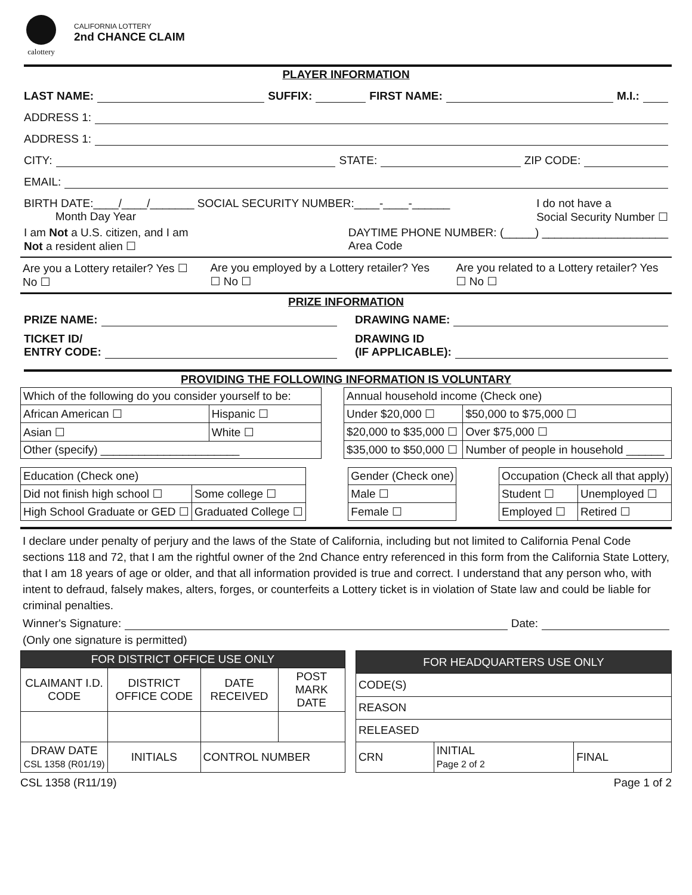calottery
CALIFORNIA LOTTERY
2nd CHANCE CLAIM
PLAYER INFORMATION
LAST NAME: SUFFIX: FIRST NAME: M.I.:
ADDRESS 1:
ADDRESS 1:
CITY: STATE: ZIP CODE:
EMAIL:
BIRTH DATE:____/____/_______ SOCIAL SECURITY NUMBER:____-____-______
Month Day Year
I do not have a
Social Security Number ☐
I am Not a U.S. citizen, and I am
Not a resident alien ☐
DAYTIME PHONE NUMBER: (_____) ____________________
Area Code
Are you a Lottery retailer? Yes ☐ No ☐
Are you employed by a Lottery retailer? Yes ☐ No ☐
Are you related to a Lottery retailer? Yes ☐ No ☐
PRIZE INFORMATION
PRIZE NAME:
TICKET ID/
ENTRY CODE:
DRAWING NAME:
DRAWING ID
(IF APPLICABLE):
PROVIDING THE FOLLOWING INFORMATION IS VOLUNTARY
| Which of the following do you consider yourself to be: | |
| African American ☐ | Hispanic ☐ |
| Asian ☐ | White ☐ |
| Other (specify) ______________________ | |
| Annual household income (Check one) | |
| Under $20,000 ☐ | $50,000 to $75,000 ☐ |
| $20,000 to $35,000 ☐ | Over $75,000 ☐ |
| $35,000 to $50,000 ☐ | Number of people in household ______ |
| Education (Check one) | |
| Did not finish high school ☐ | Some college ☐ |
| High School Graduate or GED ☐ | Graduated College ☐ |
| Gender (Check one) |
| Male ☐ |
| Female ☐ |
| Occupation (Check all that apply) | |
| Student ☐ | Unemployed ☐ |
| Employed ☐ | Retired ☐ |
I declare under penalty of perjury and the laws of the State of California, including but not limited to California Penal Code sections 118 and 72, that I am the rightful owner of the 2nd Chance entry referenced in this form from the California State Lottery, that I am 18 years of age or older, and that all information provided is true and correct. I understand that any person who, with intent to defraud, falsely makes, alters, forges, or counterfeits a Lottery ticket is in violation of State law and could be liable for criminal penalties.
Winner's Signature: Date:
(Only one signature is permitted)
| FOR DISTRICT OFFICE USE ONLY | | | |
| CLAIMANT I.D. CODE | DISTRICT OFFICE CODE | DATE RECEIVED | POST MARK DATE |
| DRAW DATE CSL 1358 (R01/19) | INITIALS | CONTROL NUMBER | |
| FOR HEADQUARTERS USE ONLY | | |
| CODE(S) | | |
| REASON | | |
| RELEASED | | |
| CRN | INITIAL Page 2 of 2 | FINAL |
CSL 1358 (R11/19) Page 1 of 2